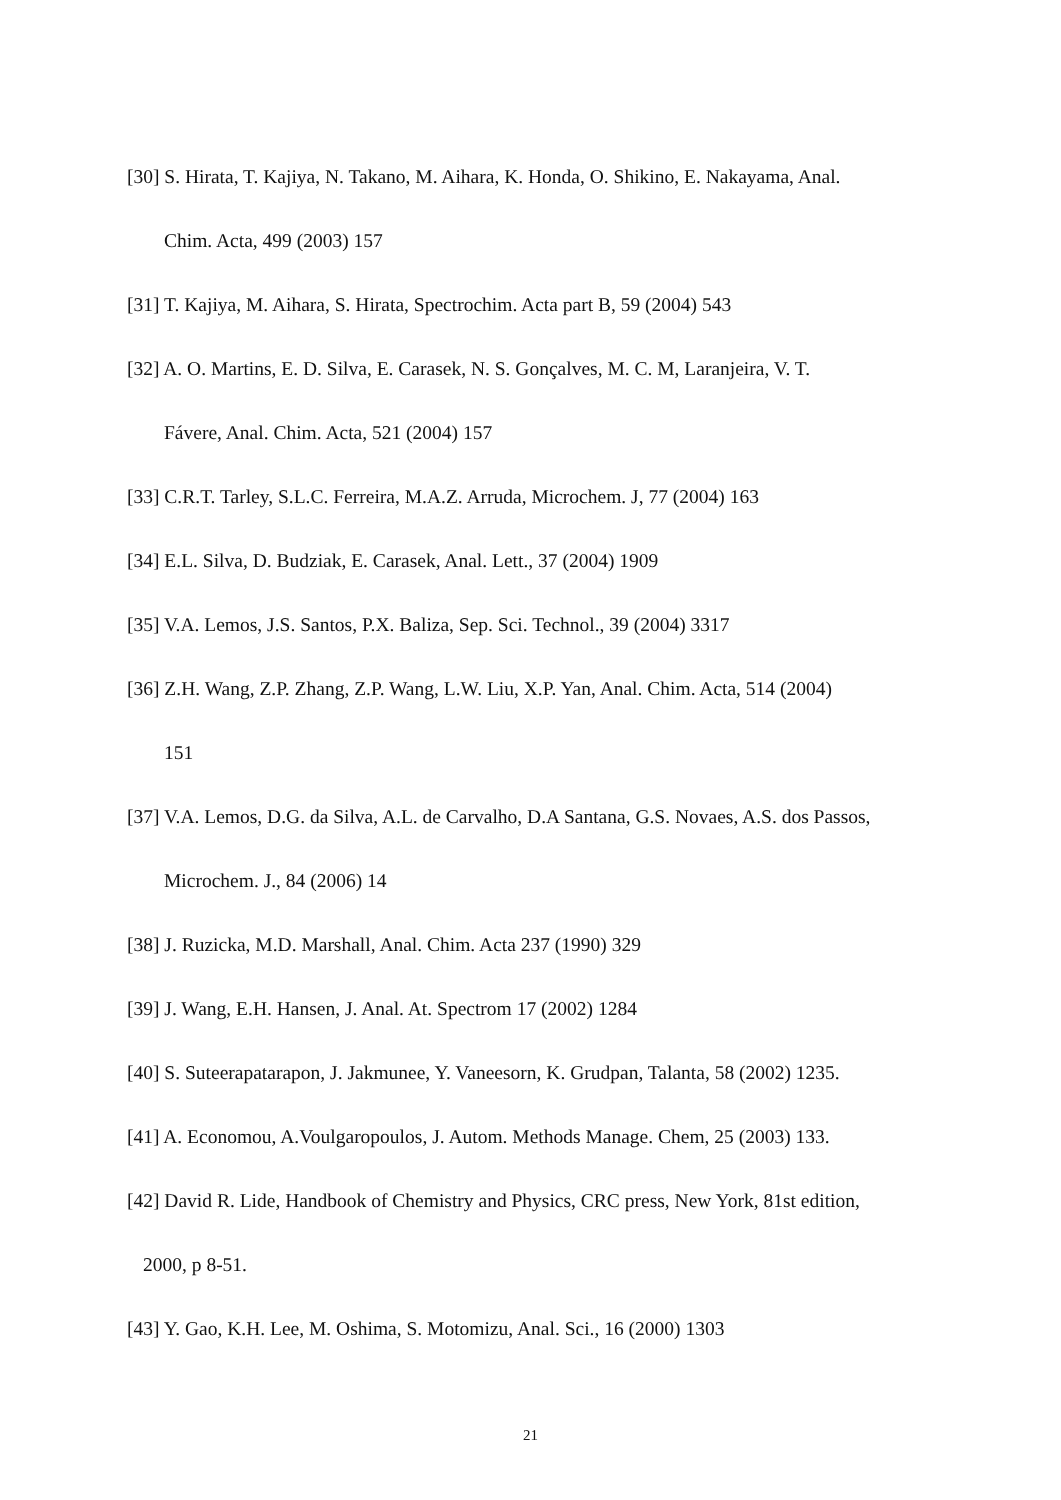[30] S. Hirata, T. Kajiya, N. Takano, M. Aihara, K. Honda, O. Shikino, E. Nakayama, Anal.
Chim. Acta, 499 (2003) 157
[31] T. Kajiya, M. Aihara, S. Hirata, Spectrochim. Acta part B, 59 (2004) 543
[32] A. O. Martins, E. D. Silva, E. Carasek, N. S. Gonçalves, M. C. M, Laranjeira, V. T.
Fávere, Anal. Chim. Acta, 521 (2004) 157
[33] C.R.T. Tarley, S.L.C. Ferreira, M.A.Z. Arruda, Microchem. J, 77 (2004) 163
[34] E.L. Silva, D. Budziak, E. Carasek, Anal. Lett., 37 (2004) 1909
[35] V.A. Lemos, J.S. Santos, P.X. Baliza, Sep. Sci. Technol., 39 (2004) 3317
[36] Z.H. Wang, Z.P. Zhang, Z.P. Wang, L.W. Liu, X.P. Yan, Anal. Chim. Acta, 514 (2004)
151
[37] V.A. Lemos, D.G. da Silva, A.L. de Carvalho, D.A Santana, G.S. Novaes, A.S. dos Passos,
Microchem. J., 84 (2006) 14
[38] J. Ruzicka, M.D. Marshall, Anal. Chim. Acta 237 (1990) 329
[39] J. Wang, E.H. Hansen, J. Anal. At. Spectrom 17 (2002) 1284
[40] S. Suteerapatarapon, J. Jakmunee, Y. Vaneesorn, K. Grudpan, Talanta, 58 (2002) 1235.
[41] A. Economou, A.Voulgaropoulos, J. Autom. Methods Manage. Chem, 25 (2003) 133.
[42] David R. Lide, Handbook of Chemistry and Physics, CRC press, New York, 81st edition,
2000, p 8-51.
[43] Y. Gao, K.H. Lee, M. Oshima, S. Motomizu, Anal. Sci., 16 (2000) 1303
21